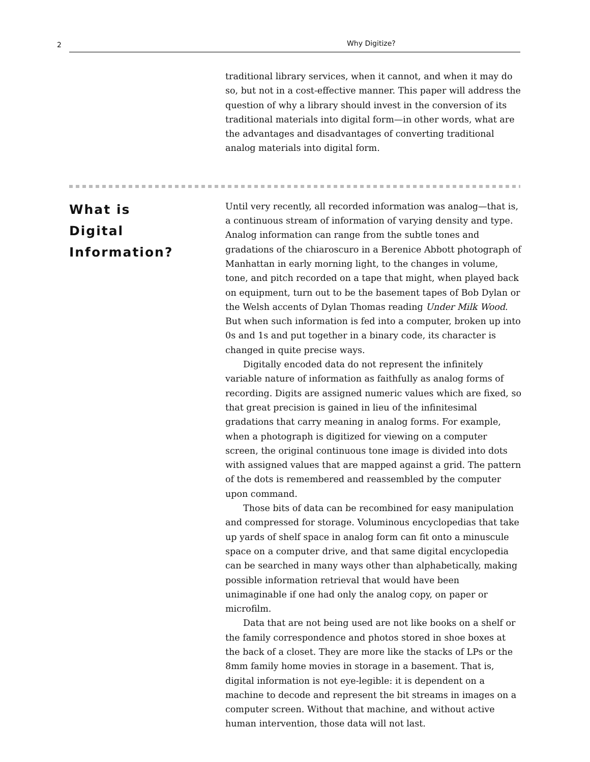2 Why Digitize?
traditional library services, when it cannot, and when it may do so, but not in a cost-effective manner. This paper will address the question of why a library should invest in the conversion of its traditional materials into digital form—in other words, what are the advantages and disadvantages of converting traditional analog materials into digital form.
What is
Digital
Information?
Until very recently, all recorded information was analog—that is, a continuous stream of information of varying density and type. Analog information can range from the subtle tones and gradations of the chiaroscuro in a Berenice Abbott photograph of Manhattan in early morning light, to the changes in volume, tone, and pitch recorded on a tape that might, when played back on equipment, turn out to be the basement tapes of Bob Dylan or the Welsh accents of Dylan Thomas reading Under Milk Wood. But when such information is fed into a computer, broken up into 0s and 1s and put together in a binary code, its character is changed in quite precise ways.
Digitally encoded data do not represent the infinitely variable nature of information as faithfully as analog forms of recording. Digits are assigned numeric values which are fixed, so that great precision is gained in lieu of the infinitesimal gradations that carry meaning in analog forms. For example, when a photograph is digitized for viewing on a computer screen, the original continuous tone image is divided into dots with assigned values that are mapped against a grid. The pattern of the dots is remembered and reassembled by the computer upon command.
Those bits of data can be recombined for easy manipulation and compressed for storage. Voluminous encyclopedias that take up yards of shelf space in analog form can fit onto a minuscule space on a computer drive, and that same digital encyclopedia can be searched in many ways other than alphabetically, making possible information retrieval that would have been unimaginable if one had only the analog copy, on paper or microfilm.
Data that are not being used are not like books on a shelf or the family correspondence and photos stored in shoe boxes at the back of a closet. They are more like the stacks of LPs or the 8mm family home movies in storage in a basement. That is, digital information is not eye-legible: it is dependent on a machine to decode and represent the bit streams in images on a computer screen. Without that machine, and without active human intervention, those data will not last.